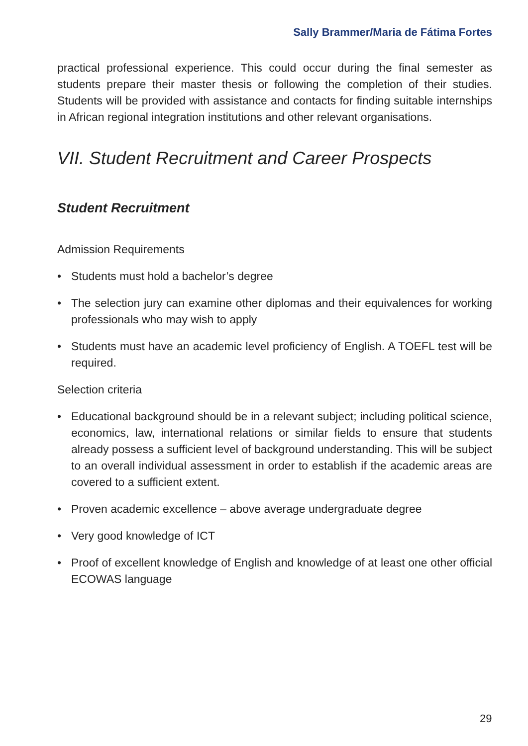Sally Brammer/Maria de Fátima Fortes
practical professional experience. This could occur during the final semester as students prepare their master thesis or following the completion of their studies. Students will be provided with assistance and contacts for finding suitable internships in African regional integration institutions and other relevant organisations.
VII. Student Recruitment and Career Prospects
Student Recruitment
Admission Requirements
• Students must hold a bachelor’s degree
• The selection jury can examine other diplomas and their equivalences for working professionals who may wish to apply
• Students must have an academic level proficiency of English. A TOEFL test will be required.
Selection criteria
• Educational background should be in a relevant subject; including political science, economics, law, international relations or similar fields to ensure that students already possess a sufficient level of background understanding. This will be subject to an overall individual assessment in order to establish if the academic areas are covered to a sufficient extent.
• Proven academic excellence – above average undergraduate degree
• Very good knowledge of ICT
• Proof of excellent knowledge of English and knowledge of at least one other official ECOWAS language
29